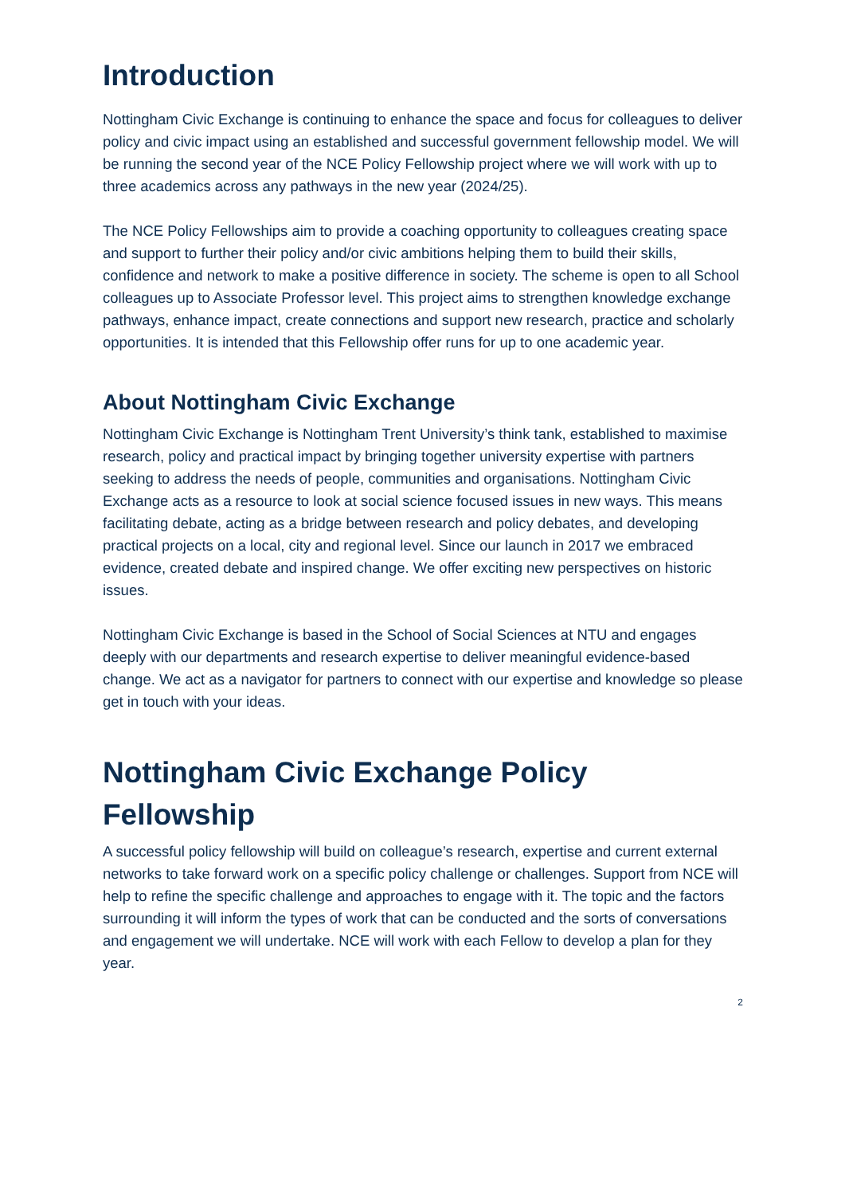Introduction
Nottingham Civic Exchange is continuing to enhance the space and focus for colleagues to deliver policy and civic impact using an established and successful government fellowship model. We will be running the second year of the NCE Policy Fellowship project where we will work with up to three academics across any pathways in the new year (2024/25).
The NCE Policy Fellowships aim to provide a coaching opportunity to colleagues creating space and support to further their policy and/or civic ambitions helping them to build their skills, confidence and network to make a positive difference in society. The scheme is open to all School colleagues up to Associate Professor level. This project aims to strengthen knowledge exchange pathways, enhance impact, create connections and support new research, practice and scholarly opportunities. It is intended that this Fellowship offer runs for up to one academic year.
About Nottingham Civic Exchange
Nottingham Civic Exchange is Nottingham Trent University’s think tank, established to maximise research, policy and practical impact by bringing together university expertise with partners seeking to address the needs of people, communities and organisations. Nottingham Civic Exchange acts as a resource to look at social science focused issues in new ways. This means facilitating debate, acting as a bridge between research and policy debates, and developing practical projects on a local, city and regional level. Since our launch in 2017 we embraced evidence, created debate and inspired change. We offer exciting new perspectives on historic issues.
Nottingham Civic Exchange is based in the School of Social Sciences at NTU and engages deeply with our departments and research expertise to deliver meaningful evidence-based change. We act as a navigator for partners to connect with our expertise and knowledge so please get in touch with your ideas.
Nottingham Civic Exchange Policy Fellowship
A successful policy fellowship will build on colleague’s research, expertise and current external networks to take forward work on a specific policy challenge or challenges. Support from NCE will help to refine the specific challenge and approaches to engage with it. The topic and the factors surrounding it will inform the types of work that can be conducted and the sorts of conversations and engagement we will undertake. NCE will work with each Fellow to develop a plan for they year.
2